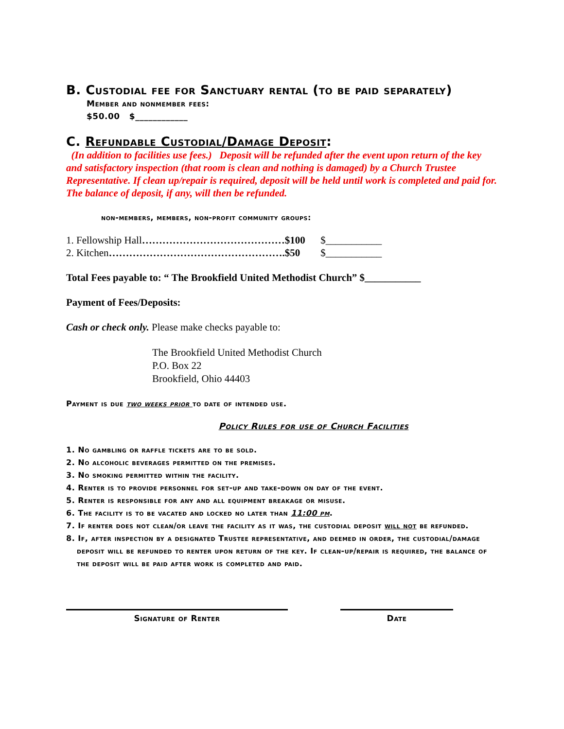B. Custodial fee for Sanctuary rental (to be paid separately)
Member and nonmember fees:
$50.00 $____________
C. Refundable Custodial/Damage Deposit:
(In addition to facilities use fees.) Deposit will be refunded after the event upon return of the key and satisfactory inspection (that room is clean and nothing is damaged) by a Church Trustee Representative. If clean up/repair is required, deposit will be held until work is completed and paid for. The balance of deposit, if any, will then be refunded.
non-members, members, non-profit community groups:
1. Fellowship Hall……………………………………$100 $___________
2. Kitchen…………………………………………….$50 $___________
Total Fees payable to: “ The Brookfield United Methodist Church” $___________
Payment of Fees/Deposits:
Cash or check only. Please make checks payable to:
The Brookfield United Methodist Church
P.O. Box 22
Brookfield, Ohio 44403
Payment is due two weeks prior to date of intended use.
Policy Rules for use of Church Facilities
1. No gambling or raffle tickets are to be sold.
2. No alcoholic beverages permitted on the premises.
3. No smoking permitted within the facility.
4. Renter is to provide personnel for set-up and take-down on day of the event.
5. Renter is responsible for any and all equipment breakage or misuse.
6. The facility is to be vacated and locked no later than 11:00 pm.
7. If renter does not clean/or leave the facility as it was, the custodial deposit will not be refunded.
8. If, after inspection by a designated Trustee representative, and deemed in order, the custodial/damage deposit will be refunded to renter upon return of the key. If clean-up/repair is required, the balance of the deposit will be paid after work is completed and paid.
Signature of Renter Date